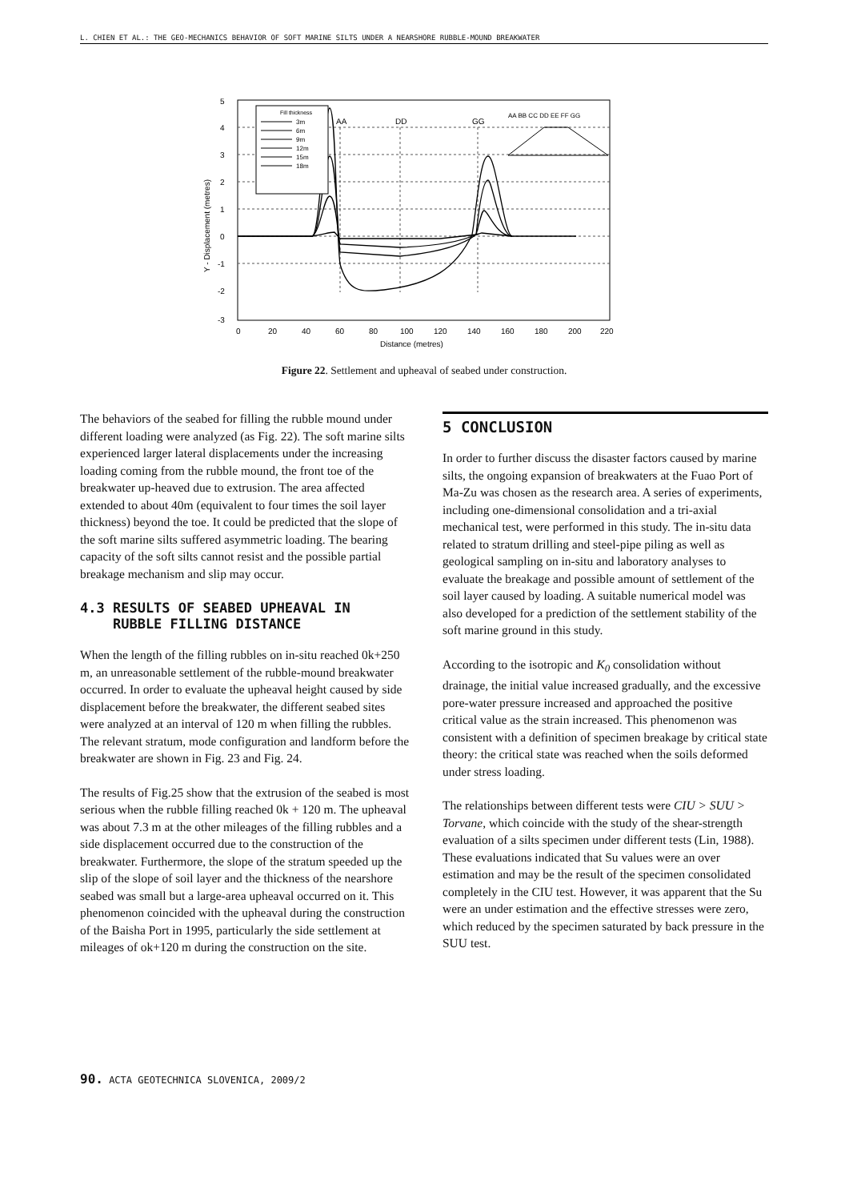L. CHIEN ET AL.: THE GEO-MECHANICS BEHAVIOR OF SOFT MARINE SILTS UNDER A NEARSHORE RUBBLE-MOUND BREAKWATER
5
4
3
2
1
0
-1
-2
-3
0
20
40
60
80
100
120
140
160
180
200
220
Distance (metres)
AA
DD
GG
Y - Displacement (metres)
Fill thickness
3m
6m
9m
12m
15m
18m
AA BB CC DD EE FF GG
Figure 22. Settlement and upheaval of seabed under construction.
The behaviors of the seabed for filling the rubble mound under different loading were analyzed (as Fig. 22). The soft marine silts experienced larger lateral displacements under the increasing loading coming from the rubble mound, the front toe of the breakwater up-heaved due to extrusion. The area affected extended to about 40m (equivalent to four times the soil layer thickness) beyond the toe. It could be predicted that the slope of the soft marine silts suffered asymmetric loading. The bearing capacity of the soft silts cannot resist and the possible partial breakage mechanism and slip may occur.
4.3 RESULTS OF SEABED UPHEAVAL IN
RUBBLE FILLING DISTANCE
When the length of the filling rubbles on in-situ reached 0k+250 m, an unreasonable settlement of the rubble-mound breakwater occurred. In order to evaluate the upheaval height caused by side displacement before the breakwater, the different seabed sites were analyzed at an interval of 120 m when filling the rubbles. The relevant stratum, mode configuration and landform before the breakwater are shown in Fig. 23 and Fig. 24.
The results of Fig.25 show that the extrusion of the seabed is most serious when the rubble filling reached 0k + 120 m. The upheaval was about 7.3 m at the other mileages of the filling rubbles and a side displacement occurred due to the construction of the breakwater. Furthermore, the slope of the stratum speeded up the slip of the slope of soil layer and the thickness of the nearshore seabed was small but a large-area upheaval occurred on it. This phenomenon coincided with the upheaval during the construction of the Baisha Port in 1995, particularly the side settlement at mileages of ok+120 m during the construction on the site.
5 CONCLUSION
In order to further discuss the disaster factors caused by marine silts, the ongoing expansion of breakwaters at the Fuao Port of Ma-Zu was chosen as the research area. A series of experiments, including one-dimensional consolidation and a tri-axial mechanical test, were performed in this study. The in-situ data related to stratum drilling and steel-pipe piling as well as geological sampling on in-situ and laboratory analyses to evaluate the breakage and possible amount of settlement of the soil layer caused by loading. A suitable numerical model was also developed for a prediction of the settlement stability of the soft marine ground in this study.
According to the isotropic and K<sub>0</sub> consolidation without drainage, the initial value increased gradually, and the excessive pore-water pressure increased and approached the positive critical value as the strain increased. This phenomenon was consistent with a definition of specimen breakage by critical state theory: the critical state was reached when the soils deformed under stress loading.
The relationships between different tests were CIU > SUU > Torvane, which coincide with the study of the shear-strength evaluation of a silts specimen under different tests (Lin, 1988). These evaluations indicated that Su values were an over estimation and may be the result of the specimen consolidated completely in the CIU test. However, it was apparent that the Su were an under estimation and the effective stresses were zero, which reduced by the specimen saturated by back pressure in the SUU test.
90. ACTA GEOTECHNICA SLOVENICA, 2009/2